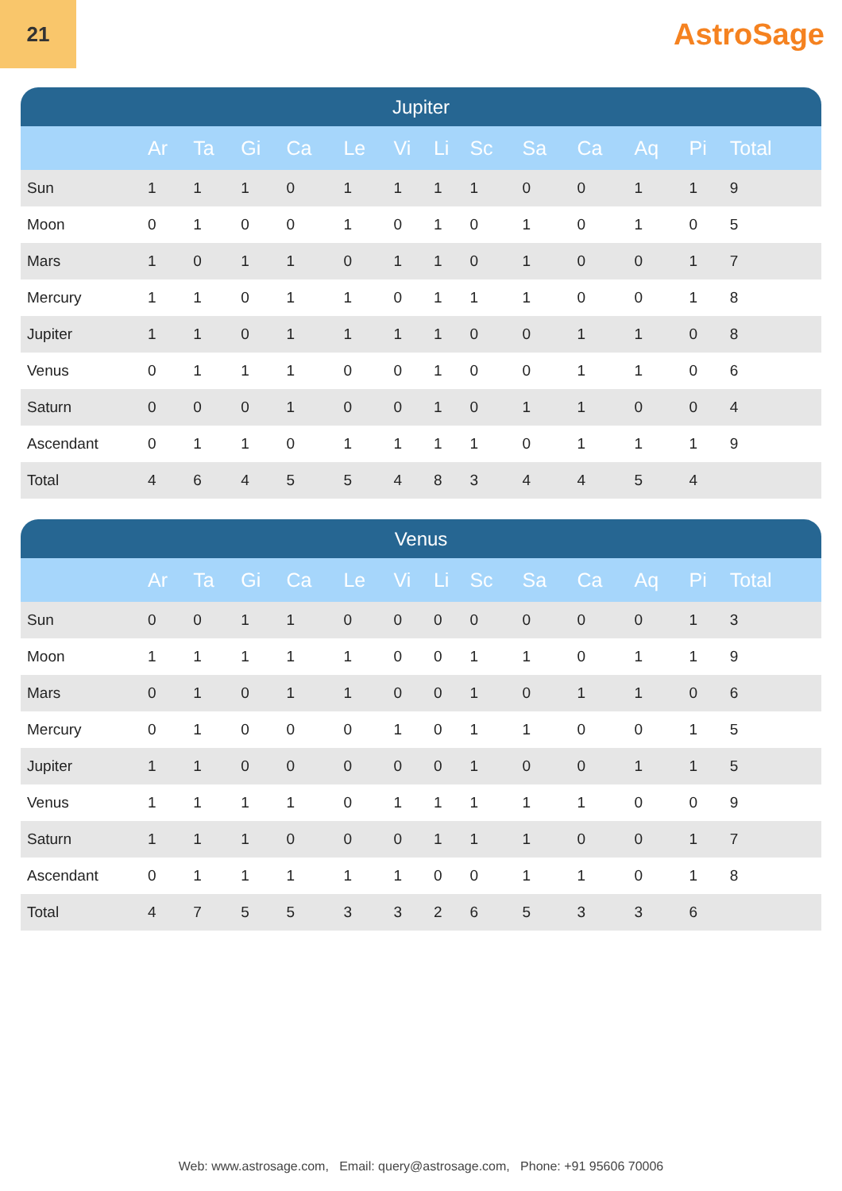21
AstroSage
Jupiter
| | Ar | Ta | Gi | Ca | Le | Vi | Li | Sc | Sa | Ca | Aq | Pi | Total |
| --- | --- | --- | --- | --- | --- | --- | --- | --- | --- | --- | --- | --- | --- |
| Sun | 1 | 1 | 1 | 0 | 1 | 1 | 1 | 1 | 0 | 0 | 1 | 1 | 9 |
| Moon | 0 | 1 | 0 | 0 | 1 | 0 | 1 | 0 | 1 | 0 | 1 | 0 | 5 |
| Mars | 1 | 0 | 1 | 1 | 0 | 1 | 1 | 0 | 1 | 0 | 0 | 1 | 7 |
| Mercury | 1 | 1 | 0 | 1 | 1 | 0 | 1 | 1 | 1 | 0 | 0 | 1 | 8 |
| Jupiter | 1 | 1 | 0 | 1 | 1 | 1 | 1 | 0 | 0 | 1 | 1 | 0 | 8 |
| Venus | 0 | 1 | 1 | 1 | 0 | 0 | 1 | 0 | 0 | 1 | 1 | 0 | 6 |
| Saturn | 0 | 0 | 0 | 1 | 0 | 0 | 1 | 0 | 1 | 1 | 0 | 0 | 4 |
| Ascendant | 0 | 1 | 1 | 0 | 1 | 1 | 1 | 1 | 0 | 1 | 1 | 1 | 9 |
| Total | 4 | 6 | 4 | 5 | 5 | 4 | 8 | 3 | 4 | 4 | 5 | 4 | |
Venus
| | Ar | Ta | Gi | Ca | Le | Vi | Li | Sc | Sa | Ca | Aq | Pi | Total |
| --- | --- | --- | --- | --- | --- | --- | --- | --- | --- | --- | --- | --- | --- |
| Sun | 0 | 0 | 1 | 1 | 0 | 0 | 0 | 0 | 0 | 0 | 0 | 1 | 3 |
| Moon | 1 | 1 | 1 | 1 | 1 | 0 | 0 | 1 | 1 | 0 | 1 | 1 | 9 |
| Mars | 0 | 1 | 0 | 1 | 1 | 0 | 0 | 1 | 0 | 1 | 1 | 0 | 6 |
| Mercury | 0 | 1 | 0 | 0 | 0 | 1 | 0 | 1 | 1 | 0 | 0 | 1 | 5 |
| Jupiter | 1 | 1 | 0 | 0 | 0 | 0 | 0 | 1 | 0 | 0 | 1 | 1 | 5 |
| Venus | 1 | 1 | 1 | 1 | 0 | 1 | 1 | 1 | 1 | 1 | 0 | 0 | 9 |
| Saturn | 1 | 1 | 1 | 0 | 0 | 0 | 1 | 1 | 1 | 0 | 0 | 1 | 7 |
| Ascendant | 0 | 1 | 1 | 1 | 1 | 1 | 0 | 0 | 1 | 1 | 0 | 1 | 8 |
| Total | 4 | 7 | 5 | 5 | 3 | 3 | 2 | 6 | 5 | 3 | 3 | 6 | |
Web: www.astrosage.com, Email: query@astrosage.com, Phone: +91 95606 70006